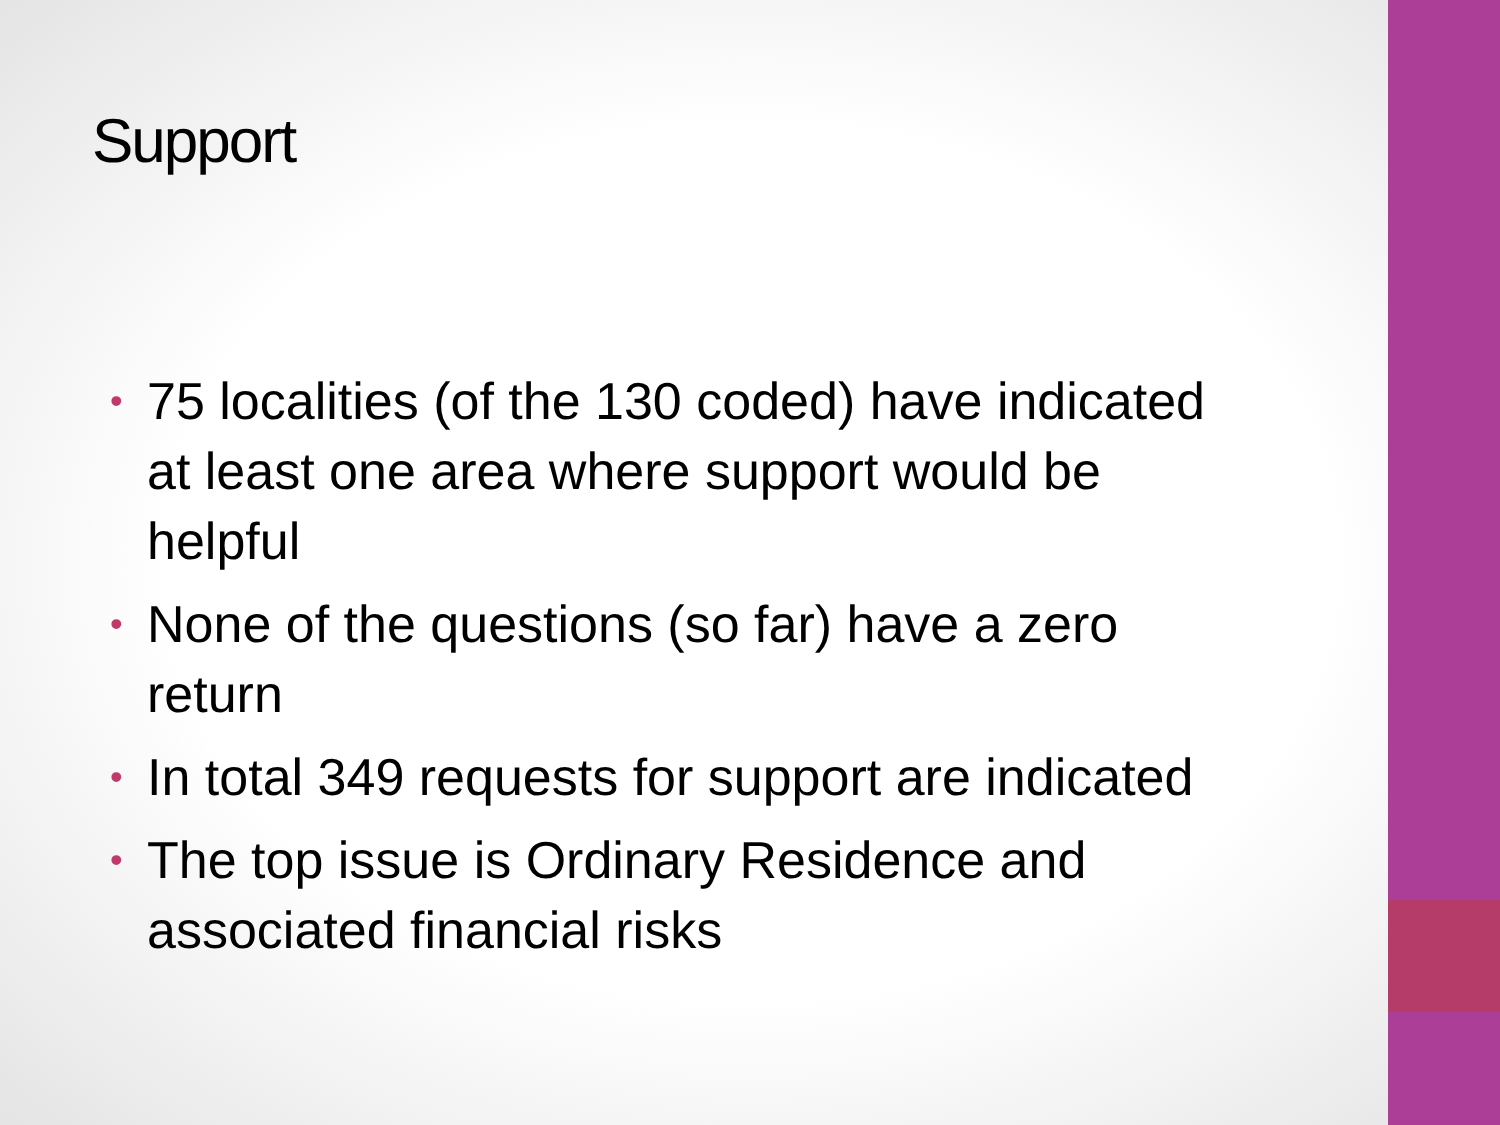Support
• 75 localities (of the 130 coded) have indicated at least one area where support would be helpful
• None of the questions (so far) have a zero return
• In total 349 requests for support are indicated
• The top issue is Ordinary Residence and associated financial risks